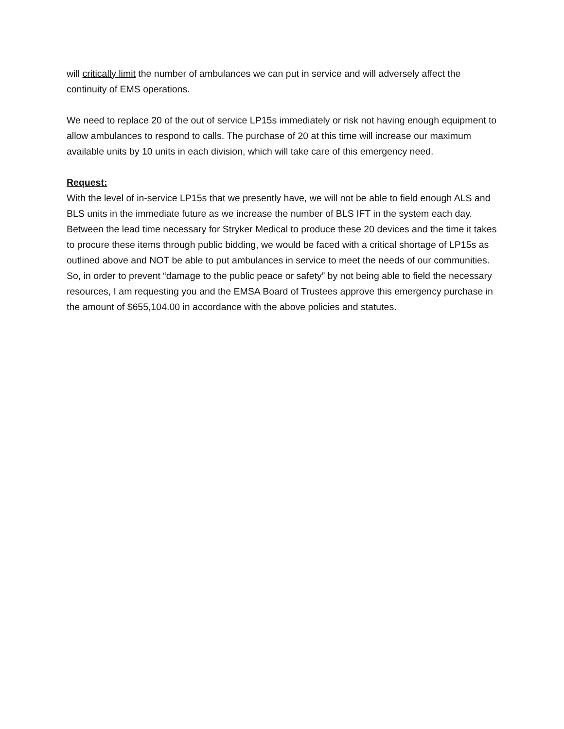will critically limit the number of ambulances we can put in service and will adversely affect the continuity of EMS operations.
We need to replace 20 of the out of service LP15s immediately or risk not having enough equipment to allow ambulances to respond to calls. The purchase of 20 at this time will increase our maximum available units by 10 units in each division, which will take care of this emergency need.
Request:
With the level of in-service LP15s that we presently have, we will not be able to field enough ALS and BLS units in the immediate future as we increase the number of BLS IFT in the system each day. Between the lead time necessary for Stryker Medical to produce these 20 devices and the time it takes to procure these items through public bidding, we would be faced with a critical shortage of LP15s as outlined above and NOT be able to put ambulances in service to meet the needs of our communities. So, in order to prevent “damage to the public peace or safety” by not being able to field the necessary resources, I am requesting you and the EMSA Board of Trustees approve this emergency purchase in the amount of $655,104.00 in accordance with the above policies and statutes.